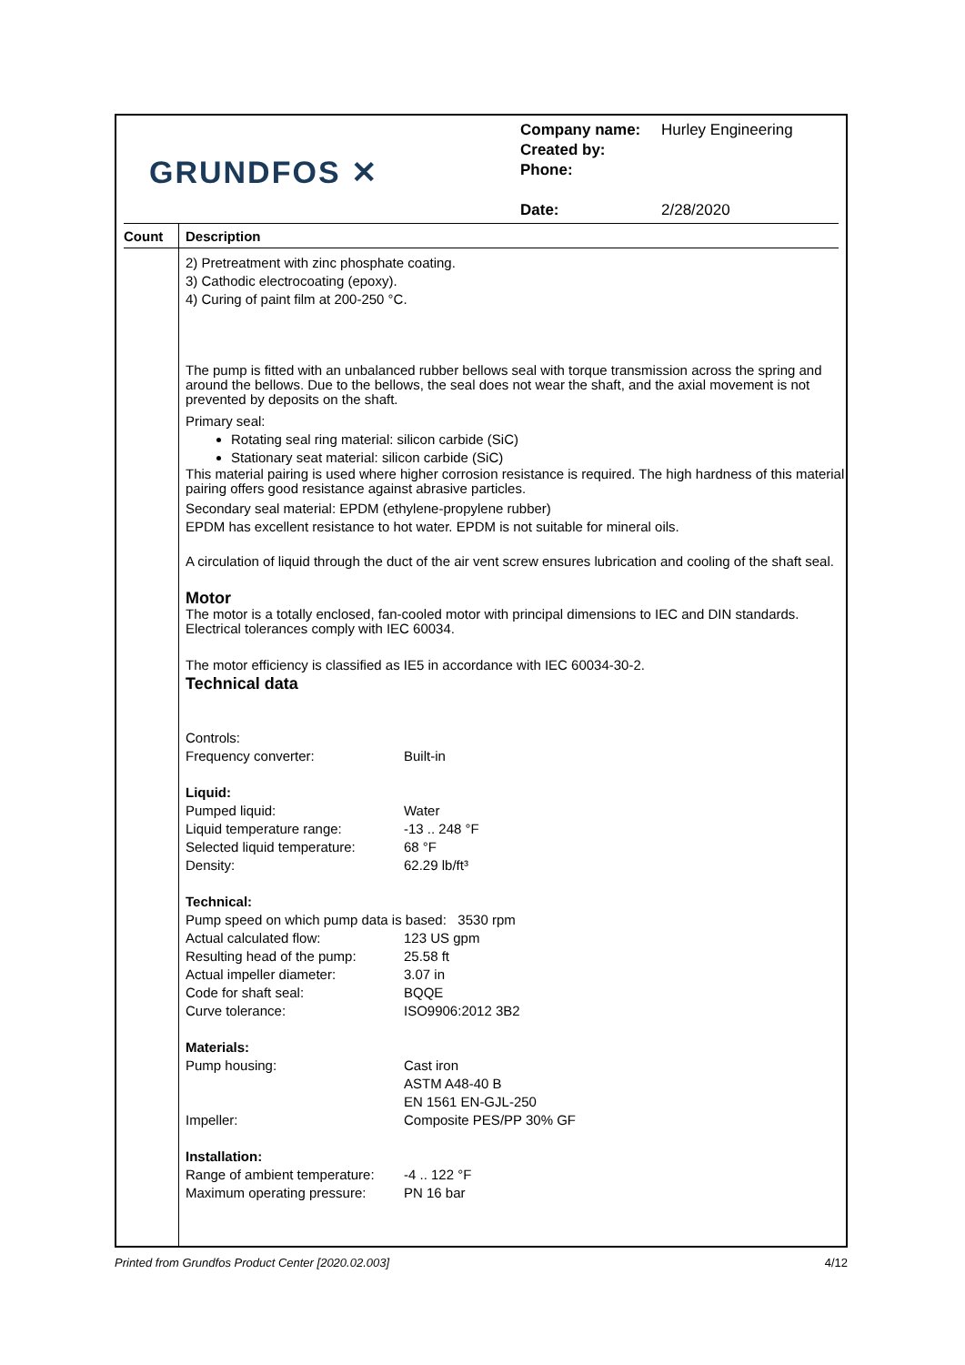GRUNDFOS ✕
Company name: Hurley Engineering
Created by:
Phone:
Date: 2/28/2020
Count
Description
2) Pretreatment with zinc phosphate coating.
3) Cathodic electrocoating (epoxy).
4) Curing of paint film at 200-250 °C.
The pump is fitted with an unbalanced rubber bellows seal with torque transmission across the spring and around the bellows. Due to the bellows, the seal does not wear the shaft, and the axial movement is not prevented by deposits on the shaft.
Primary seal:
Rotating seal ring material: silicon carbide (SiC)
Stationary seat material: silicon carbide (SiC)
This material pairing is used where higher corrosion resistance is required. The high hardness of this material pairing offers good resistance against abrasive particles.
Secondary seal material: EPDM (ethylene-propylene rubber)
EPDM has excellent resistance to hot water. EPDM is not suitable for mineral oils.
A circulation of liquid through the duct of the air vent screw ensures lubrication and cooling of the shaft seal.
Motor
The motor is a totally enclosed, fan-cooled motor with principal dimensions to IEC and DIN standards. Electrical tolerances comply with IEC 60034.
The motor efficiency is classified as IE5 in accordance with IEC 60034-30-2.
Technical data
Controls:
Frequency converter: Built-in
Liquid:
Pumped liquid: Water
Liquid temperature range: -13 .. 248 °F
Selected liquid temperature: 68 °F
Density: 62.29 lb/ft³
Technical:
Pump speed on which pump data is based: 3530 rpm
Actual calculated flow: 123 US gpm
Resulting head of the pump: 25.58 ft
Actual impeller diameter: 3.07 in
Code for shaft seal: BQQE
Curve tolerance: ISO9906:2012 3B2
Materials:
Pump housing: Cast iron
ASTM A48-40 B
EN 1561 EN-GJL-250
Impeller: Composite PES/PP 30% GF
Installation:
Range of ambient temperature: -4 .. 122 °F
Maximum operating pressure: PN 16 bar
Printed from Grundfos Product Center [2020.02.003] 4/12